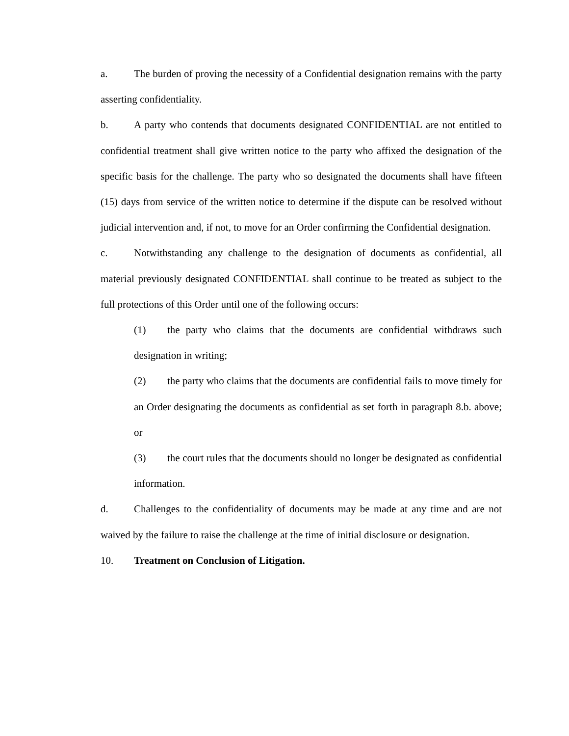a. The burden of proving the necessity of a Confidential designation remains with the party asserting confidentiality.
b. A party who contends that documents designated CONFIDENTIAL are not entitled to confidential treatment shall give written notice to the party who affixed the designation of the specific basis for the challenge. The party who so designated the documents shall have fifteen (15) days from service of the written notice to determine if the dispute can be resolved without judicial intervention and, if not, to move for an Order confirming the Confidential designation.
c. Notwithstanding any challenge to the designation of documents as confidential, all material previously designated CONFIDENTIAL shall continue to be treated as subject to the full protections of this Order until one of the following occurs:
(1) the party who claims that the documents are confidential withdraws such designation in writing;
(2) the party who claims that the documents are confidential fails to move timely for an Order designating the documents as confidential as set forth in paragraph 8.b. above; or
(3) the court rules that the documents should no longer be designated as confidential information.
d. Challenges to the confidentiality of documents may be made at any time and are not waived by the failure to raise the challenge at the time of initial disclosure or designation.
10. Treatment on Conclusion of Litigation.